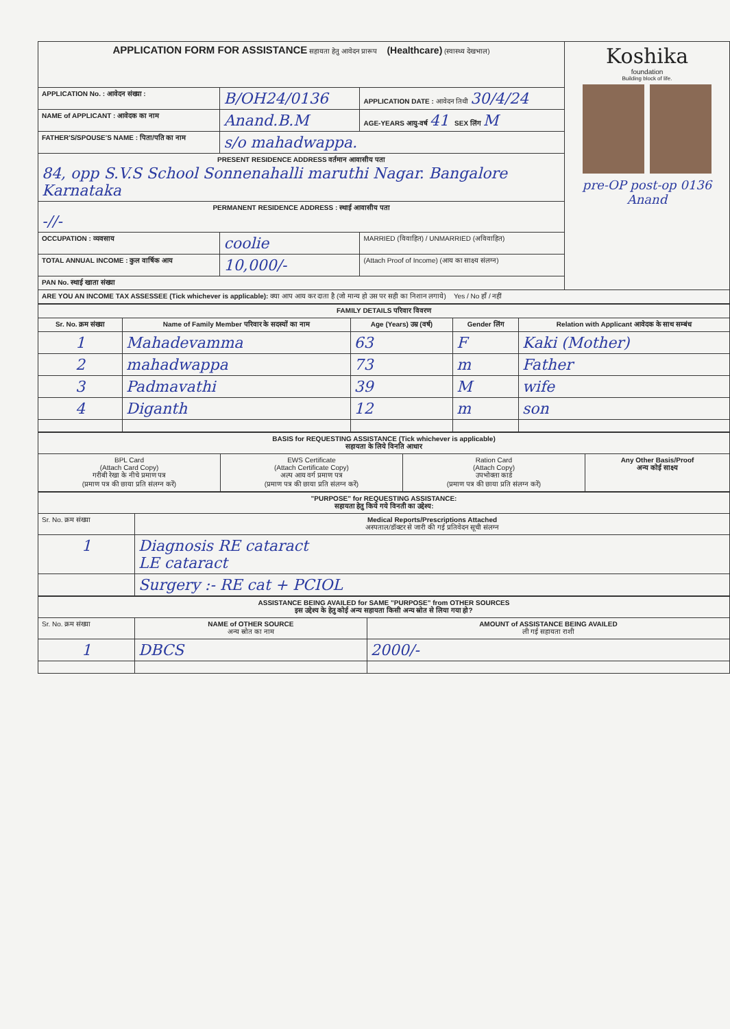| APPLICATION FORM FOR ASSISTANCE सहायता हेतु आवेदन प्रारूप (Healthcare) (स्वास्थ्य देखभाल) | | | Koshika foundation Building block of life. pre-OP post-op 0136 Anand |
| APPLICATION No. : आवेदन संख्या : | B/OH24/0136 | APPLICATION DATE : आवेदन तिथी 30/4/24 | |
| NAME of APPLICANT : आवेदक का नाम | Anand.B.M | AGE-YEARS आयु-वर्ष 41 SEX लिंग M | |
| FATHER'S/SPOUSE'S NAME : पिता/पति का नाम | s/o mahadwappa. | | |
| PRESENT RESIDENCE ADDRESS वर्तमान आवासीय पता 84, opp S.V.S School Sonnenahalli maruthi Nagar. Bangalore Karnataka | | | |
| PERMANENT RESIDENCE ADDRESS : स्थाई आवासीय पता -//- | | | |
| OCCUPATION : व्यवसाय | coolie | MARRIED (विवाहित) / UNMARRIED (अविवाहित) | |
| TOTAL ANNUAL INCOME : कुल वार्षिक आय | 10,000/- | (Attach Proof of Income) (आय का साक्ष्य संलग्न) | |
| PAN No. स्थाई खाता संख्या | | | |
| ARE YOU AN INCOME TAX ASSESSEE (Tick whichever is applicable): क्या आप आय कर दाता है (जो मान्य हो उस पर सही का निशान लगाये) Yes / No हाँ / नहीं | | | |
| FAMILY DETAILS परिवार विवरण | | | | |
| --- | --- | --- | --- | --- |
| Sr. No. क्रम संख्या | Name of Family Member परिवार के सदस्यों का नाम | Age (Years) उम्र (वर्ष) | Gender लिंग | Relation with Applicant आवेदक के साथ सम्बंध |
| 1 | Mahadevamma | 63 | F | Kaki (Mother) |
| 2 | mahadwappa | 73 | m | Father |
| 3 | Padmavathi | 39 | M | wife |
| 4 | Diganth | 12 | m | son |
| BASIS for REQUESTING ASSISTANCE (Tick whichever is applicable) सहायता के लिये विनति आधार | | | |
| --- | --- | --- | --- |
| BPL Card (Attach Card Copy) गरीबी रेखा के नीचे प्रमाण पत्र (प्रमाण पत्र की छाया प्रति संलग्न करें) | EWS Certificate (Attach Certificate Copy) अल्प आय वर्ग प्रमाण पत्र (प्रमाण पत्र की छाया प्रति संलग्न करें) | Ration Card (Attach Copy) उपभोक्ता कार्ड (प्रमाण पत्र की छाया प्रति संलग्न करें) | Any Other Basis/Proof अन्य कोई साक्ष्य |
| "PURPOSE" for REQUESTING ASSISTANCE: सहायता हेतु किये गये विनती का उद्देश्य: | |
| --- | --- |
| Sr. No. क्रम संख्या | Medical Reports/Prescriptions Attached अस्पताल/डॉक्टर से जारी की गई प्रतिवेदन सूची संलग्न |
| 1 | Diagnosis RE cataract LE cataract |
| | Surgery :- RE cat + PCIOL |
| ASSISTANCE BEING AVAILED for SAME "PURPOSE" from OTHER SOURCES इस उद्देश्य के हेतु कोई अन्य सहायता किसी अन्य स्रोत से लिया गया हो? | | |
| --- | --- | --- |
| Sr. No. क्रम संख्या | NAME of OTHER SOURCE अन्य स्रोत का नाम | AMOUNT of ASSISTANCE BEING AVAILED ली गई सहायता राशी |
| 1 | DBCS | 2000/- |